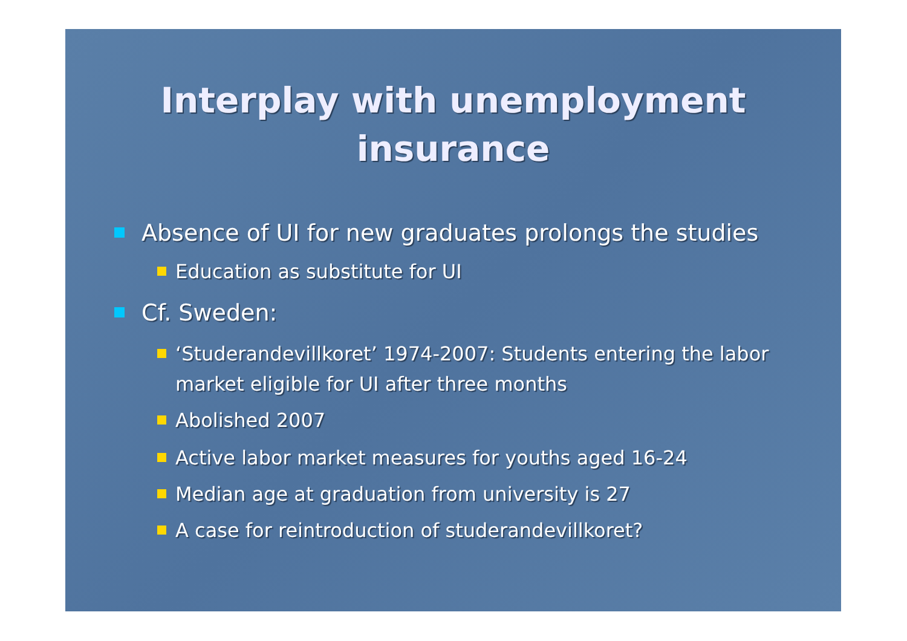Interplay with unemployment
insurance
Absence of UI for new graduates prolongs the studies
Education as substitute for UI
Cf. Sweden:
‘Studerandevillkoret’ 1974-2007: Students entering the labor market eligible for UI after three months
Abolished 2007
Active labor market measures for youths aged 16-24
Median age at graduation from university is 27
A case for reintroduction of studerandevillkoret?